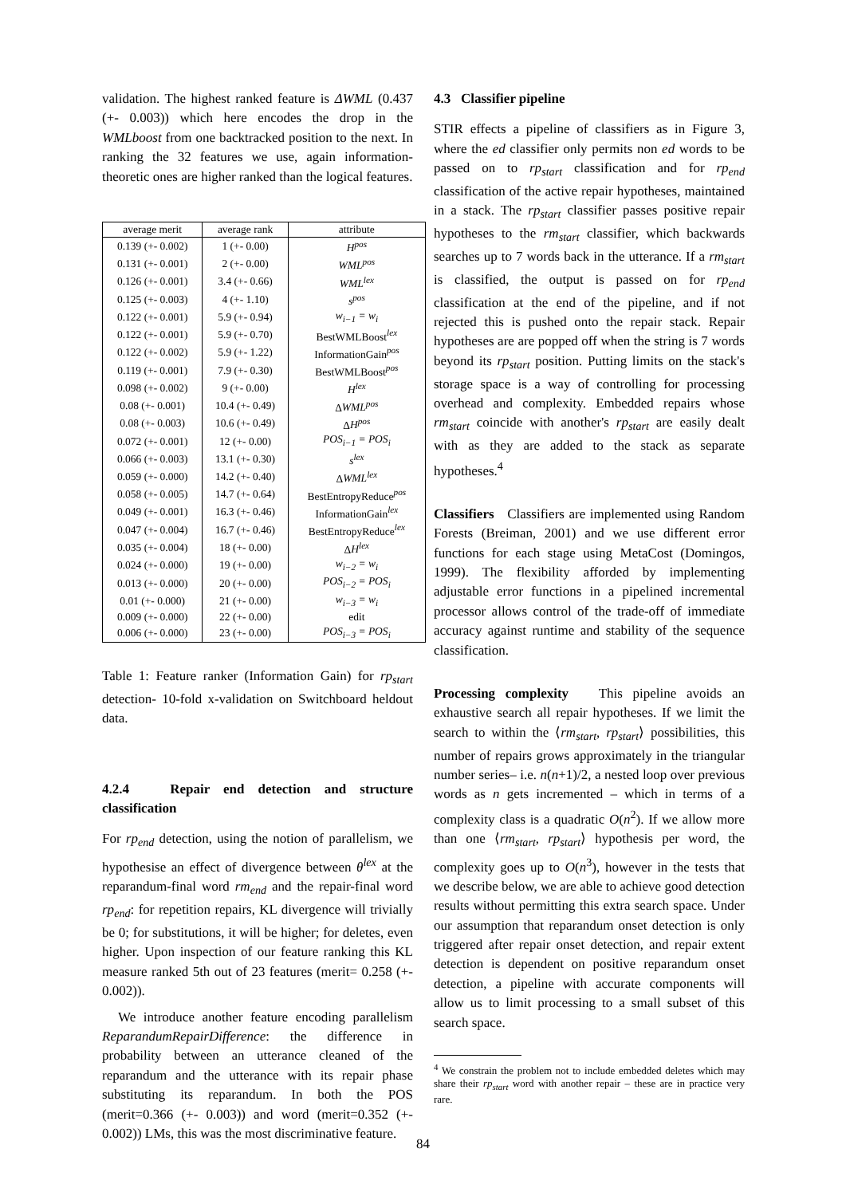validation. The highest ranked feature is ΔWML (0.437 (+- 0.003)) which here encodes the drop in the WMLboost from one backtracked position to the next. In ranking the 32 features we use, again information-theoretic ones are higher ranked than the logical features.
| average merit | average rank | attribute |
| --- | --- | --- |
| 0.139 (+- 0.002) | 1 (+- 0.00) | H<sup>pos</sup> |
| 0.131 (+- 0.001) | 2 (+- 0.00) | WML<sup>pos</sup> |
| 0.126 (+- 0.001) | 3.4 (+- 0.66) | WML<sup>lex</sup> |
| 0.125 (+- 0.003) | 4 (+- 1.10) | s<sup>pos</sup> |
| 0.122 (+- 0.001) | 5.9 (+- 0.94) | w<sub>i−1</sub> = w<sub>i</sub> |
| 0.122 (+- 0.001) | 5.9 (+- 0.70) | BestWMLBoost<sup>lex</sup> |
| 0.122 (+- 0.002) | 5.9 (+- 1.22) | InformationGain<sup>pos</sup> |
| 0.119 (+- 0.001) | 7.9 (+- 0.30) | BestWMLBoost<sup>pos</sup> |
| 0.098 (+- 0.002) | 9 (+- 0.00) | H<sup>lex</sup> |
| 0.08 (+- 0.001) | 10.4 (+- 0.49) | Δ WML<sup>pos</sup> |
| 0.08 (+- 0.003) | 10.6 (+- 0.49) | Δ H<sup>pos</sup> |
| 0.072 (+- 0.001) | 12 (+- 0.00) | POS<sub>i−1</sub> = POS<sub>i</sub> |
| 0.066 (+- 0.003) | 13.1 (+- 0.30) | s<sup>lex</sup> |
| 0.059 (+- 0.000) | 14.2 (+- 0.40) | Δ WML<sup>lex</sup> |
| 0.058 (+- 0.005) | 14.7 (+- 0.64) | BestEntropyReduce<sup>pos</sup> |
| 0.049 (+- 0.001) | 16.3 (+- 0.46) | InformationGain<sup>lex</sup> |
| 0.047 (+- 0.004) | 16.7 (+- 0.46) | BestEntropyReduce<sup>lex</sup> |
| 0.035 (+- 0.004) | 18 (+- 0.00) | Δ H<sup>lex</sup> |
| 0.024 (+- 0.000) | 19 (+- 0.00) | w<sub>i−2</sub> = w<sub>i</sub> |
| 0.013 (+- 0.000) | 20 (+- 0.00) | POS<sub>i−2</sub> = POS<sub>i</sub> |
| 0.01 (+- 0.000) | 21 (+- 0.00) | w<sub>i−3</sub> = w<sub>i</sub> |
| 0.009 (+- 0.000) | 22 (+- 0.00) | edit |
| 0.006 (+- 0.000) | 23 (+- 0.00) | POS<sub>i−3</sub> = POS<sub>i</sub> |
Table 1: Feature ranker (Information Gain) for rp<sub>start</sub> detection- 10-fold x-validation on Switchboard heldout data.
4.2.4 Repair end detection and structure classification
For rp<sub>end</sub> detection, using the notion of parallelism, we hypothesise an effect of divergence between θ<sup>lex</sup> at the reparandum-final word rm<sub>end</sub> and the repair-final word rp<sub>end</sub>: for repetition repairs, KL divergence will trivially be 0; for substitutions, it will be higher; for deletes, even higher. Upon inspection of our feature ranking this KL measure ranked 5th out of 23 features (merit= 0.258 (+- 0.002)).
We introduce another feature encoding parallelism ReparandumRepairDifference: the difference in probability between an utterance cleaned of the reparandum and the utterance with its repair phase substituting its reparandum. In both the POS (merit=0.366 (+- 0.003)) and word (merit=0.352 (+- 0.002)) LMs, this was the most discriminative feature.
4.3 Classifier pipeline
STIR effects a pipeline of classifiers as in Figure 3, where the ed classifier only permits non ed words to be passed on to rp<sub>start</sub> classification and for rp<sub>end</sub> classification of the active repair hypotheses, maintained in a stack. The rp<sub>start</sub> classifier passes positive repair hypotheses to the rm<sub>start</sub> classifier, which backwards searches up to 7 words back in the utterance. If a rm<sub>start</sub> is classified, the output is passed on for rp<sub>end</sub> classification at the end of the pipeline, and if not rejected this is pushed onto the repair stack. Repair hypotheses are are popped off when the string is 7 words beyond its rp<sub>start</sub> position. Putting limits on the stack's storage space is a way of controlling for processing overhead and complexity. Embedded repairs whose rm<sub>start</sub> coincide with another's rp<sub>start</sub> are easily dealt with as they are added to the stack as separate hypotheses.<sup>4</sup>
Classifiers Classifiers are implemented using Random Forests (Breiman, 2001) and we use different error functions for each stage using MetaCost (Domingos, 1999). The flexibility afforded by implementing adjustable error functions in a pipelined incremental processor allows control of the trade-off of immediate accuracy against runtime and stability of the sequence classification.
Processing complexity This pipeline avoids an exhaustive search all repair hypotheses. If we limit the search to within the ⟨rm<sub>start</sub>, rp<sub>start</sub>⟩ possibilities, this number of repairs grows approximately in the triangular number series– i.e. n(n+1)/2, a nested loop over previous words as n gets incremented – which in terms of a complexity class is a quadratic O(n<sup>2</sup>). If we allow more than one ⟨rm<sub>start</sub>, rp<sub>start</sub>⟩ hypothesis per word, the complexity goes up to O(n<sup>3</sup>), however in the tests that we describe below, we are able to achieve good detection results without permitting this extra search space. Under our assumption that reparandum onset detection is only triggered after repair onset detection, and repair extent detection is dependent on positive reparandum onset detection, a pipeline with accurate components will allow us to limit processing to a small subset of this search space.
<sup>4</sup> We constrain the problem not to include embedded deletes which may share their rp<sub>start</sub> word with another repair – these are in practice very rare.
84